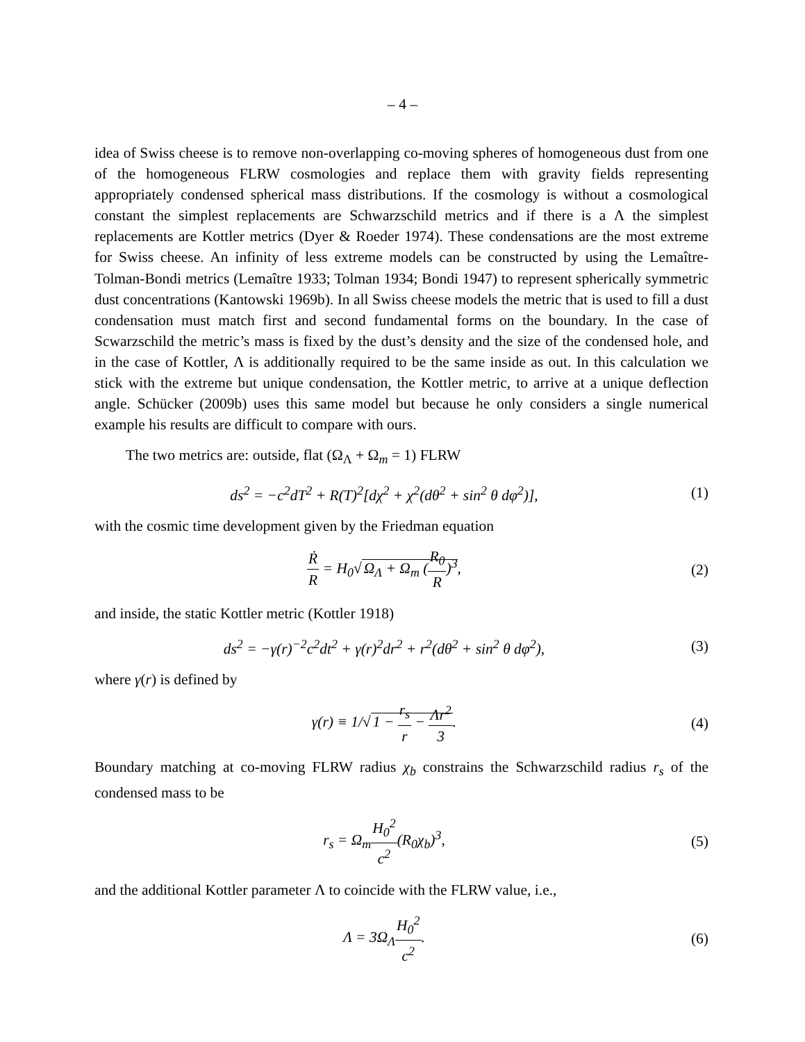– 4 –
idea of Swiss cheese is to remove non-overlapping co-moving spheres of homogeneous dust from one of the homogeneous FLRW cosmologies and replace them with gravity fields representing appropriately condensed spherical mass distributions. If the cosmology is without a cosmological constant the simplest replacements are Schwarzschild metrics and if there is a Λ the simplest replacements are Kottler metrics (Dyer & Roeder 1974). These condensations are the most extreme for Swiss cheese. An infinity of less extreme models can be constructed by using the Lemaître-Tolman-Bondi metrics (Lemaître 1933; Tolman 1934; Bondi 1947) to represent spherically symmetric dust concentrations (Kantowski 1969b). In all Swiss cheese models the metric that is used to fill a dust condensation must match first and second fundamental forms on the boundary. In the case of Scwarzschild the metric’s mass is fixed by the dust’s density and the size of the condensed hole, and in the case of Kottler, Λ is additionally required to be the same inside as out. In this calculation we stick with the extreme but unique condensation, the Kottler metric, to arrive at a unique deflection angle. Schücker (2009b) uses this same model but because he only considers a single numerical example his results are difficult to compare with ours.
The two metrics are: outside, flat (Ω<sub>Λ</sub> + Ω<sub>m</sub> = 1) FLRW
ds<sup>2</sup> = −c<sup>2</sup>dT<sup>2</sup> + R(T)<sup>2</sup>[dχ<sup>2</sup> + χ<sup>2</sup>(dθ<sup>2</sup> + sin<sup>2</sup> θ dφ<sup>2</sup>)],
(1)
with the cosmic time development given by the Friedman equation
Ṙ R = H<sub>0</sub>√ Ω<sub>Λ</sub> + Ω<sub>m</sub> (R<sub>0</sub> R)<sup>3</sup>, (2)
and inside, the static Kottler metric (Kottler 1918)
ds<sup>2</sup> = −γ(r)<sup>−2</sup>c<sup>2</sup>dt<sup>2</sup> + γ(r)<sup>2</sup>dr<sup>2</sup> + r<sup>2</sup>(dθ<sup>2</sup> + sin<sup>2</sup> θ dφ<sup>2</sup>),
(3)
where γ(r) is defined by
γ(r) ≡ 1/√ 1 − r<sub>s</sub> r − Λr<sup>2</sup> 3. (4)
Boundary matching at co-moving FLRW radius χ<sub>b</sub> constrains the Schwarzschild radius r<sub>s</sub> of the condensed mass to be
r<sub>s</sub> = Ω<sub>m</sub>H<sub>0</sub><sup>2</sup> c<sup>2</sup>(R<sub>0</sub>χ<sub>b</sub>)<sup>3</sup>, (5)
and the additional Kottler parameter Λ to coincide with the FLRW value, i.e.,
Λ = 3Ω<sub>Λ</sub>H<sub>0</sub><sup>2</sup> c<sup>2</sup>. (6)